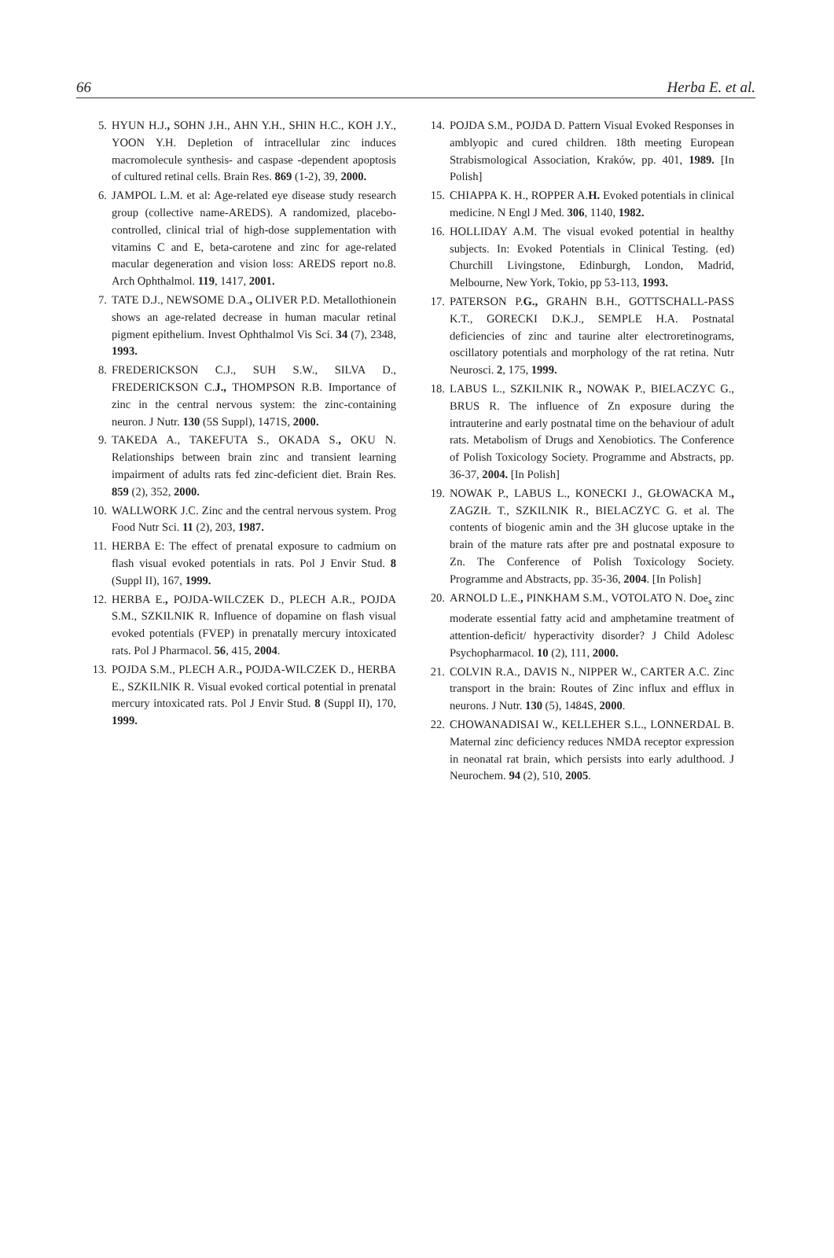66 Herba E. et al.
5. HYUN H.J., SOHN J.H., AHN Y.H., SHIN H.C., KOH J.Y., YOON Y.H. Depletion of intracellular zinc induces macromolecule synthesis- and caspase -dependent apoptosis of cultured retinal cells. Brain Res. 869 (1-2), 39, 2000.
6. JAMPOL L.M. et al: Age-related eye disease study research group (collective name-AREDS). A randomized, placebo-controlled, clinical trial of high-dose supplementation with vitamins C and E, beta-carotene and zinc for age-related macular degeneration and vision loss: AREDS report no.8. Arch Ophthalmol. 119, 1417, 2001.
7. TATE D.J., NEWSOME D.A., OLIVER P.D. Metallothionein shows an age-related decrease in human macular retinal pigment epithelium. Invest Ophthalmol Vis Sci. 34 (7), 2348, 1993.
8. FREDERICKSON C.J., SUH S.W., SILVA D., FREDERICKSON C.J., THOMPSON R.B. Importance of zinc in the central nervous system: the zinc-containing neuron. J Nutr. 130 (5S Suppl), 1471S, 2000.
9. TAKEDA A., TAKEFUTA S., OKADA S., OKU N. Relationships between brain zinc and transient learning impairment of adults rats fed zinc-deficient diet. Brain Res. 859 (2), 352, 2000.
10. WALLWORK J.C. Zinc and the central nervous system. Prog Food Nutr Sci. 11 (2), 203, 1987.
11. HERBA E: The effect of prenatal exposure to cadmium on flash visual evoked potentials in rats. Pol J Envir Stud. 8 (Suppl II), 167, 1999.
12. HERBA E., POJDA-WILCZEK D., PLECH A.R., POJDA S.M., SZKILNIK R. Influence of dopamine on flash visual evoked potentials (FVEP) in prenatally mercury intoxicated rats. Pol J Pharmacol. 56, 415, 2004.
13. POJDA S.M., PLECH A.R., POJDA-WILCZEK D., HERBA E., SZKILNIK R. Visual evoked cortical potential in prenatal mercury intoxicated rats. Pol J Envir Stud. 8 (Suppl II), 170, 1999.
14. POJDA S.M., POJDA D. Pattern Visual Evoked Responses in amblyopic and cured children. 18th meeting European Strabismological Association, Kraków, pp. 401, 1989. [In Polish]
15. CHIAPPA K. H., ROPPER A.H. Evoked potentials in clinical medicine. N Engl J Med. 306, 1140, 1982.
16. HOLLIDAY A.M. The visual evoked potential in healthy subjects. In: Evoked Potentials in Clinical Testing. (ed) Churchill Livingstone, Edinburgh, London, Madrid, Melbourne, New York, Tokio, pp 53-113, 1993.
17. PATERSON P.G., GRAHN B.H., GOTTSCHALL-PASS K.T., GORECKI D.K.J., SEMPLE H.A. Postnatal deficiencies of zinc and taurine alter electroretinograms, oscillatory potentials and morphology of the rat retina. Nutr Neurosci. 2, 175, 1999.
18. LABUS L., SZKILNIK R., NOWAK P., BIELACZYC G., BRUS R. The influence of Zn exposure during the intrauterine and early postnatal time on the behaviour of adult rats. Metabolism of Drugs and Xenobiotics. The Conference of Polish Toxicology Society. Programme and Abstracts, pp. 36-37, 2004. [In Polish]
19. NOWAK P., LABUS L., KONECKI J., GŁOWACKA M., ZAGZIŁ T., SZKILNIK R., BIELACZYC G. et al. The contents of biogenic amin and the 3H glucose uptake in the brain of the mature rats after pre and postnatal exposure to Zn. The Conference of Polish Toxicology Society. Programme and Abstracts, pp. 35-36, 2004. [In Polish]
20. ARNOLD L.E., PINKHAM S.M., VOTOLATO N. Doe<sub>s</sub> zinc moderate essential fatty acid and amphetamine treatment of attention-deficit/ hyperactivity disorder? J Child Adolesc Psychopharmacol. 10 (2), 111, 2000.
21. COLVIN R.A., DAVIS N., NIPPER W., CARTER A.C. Zinc transport in the brain: Routes of Zinc influx and efflux in neurons. J Nutr. 130 (5), 1484S, 2000.
22. CHOWANADISAI W., KELLEHER S.L., LONNERDAL B. Maternal zinc deficiency reduces NMDA receptor expression in neonatal rat brain, which persists into early adulthood. J Neurochem. 94 (2), 510, 2005.